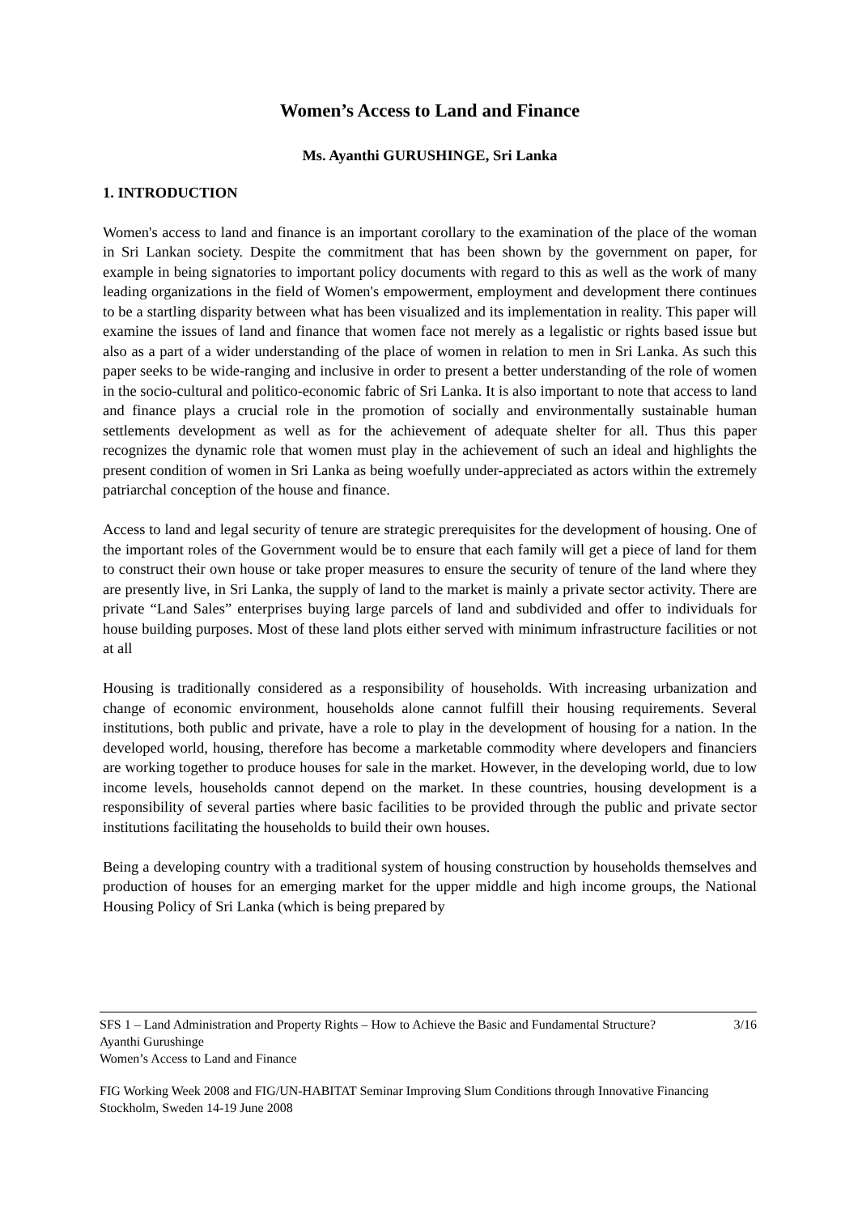Women’s Access to Land and Finance
Ms. Ayanthi GURUSHINGE, Sri Lanka
1. INTRODUCTION
Women's access to land and finance is an important corollary to the examination of the place of the woman in Sri Lankan society. Despite the commitment that has been shown by the government on paper, for example in being signatories to important policy documents with regard to this as well as the work of many leading organizations in the field of Women's empowerment, employment and development there continues to be a startling disparity between what has been visualized and its implementation in reality. This paper will examine the issues of land and finance that women face not merely as a legalistic or rights based issue but also as a part of a wider understanding of the place of women in relation to men in Sri Lanka. As such this paper seeks to be wide-ranging and inclusive in order to present a better understanding of the role of women in the socio-cultural and politico-economic fabric of Sri Lanka. It is also important to note that access to land and finance plays a crucial role in the promotion of socially and environmentally sustainable human settlements development as well as for the achievement of adequate shelter for all. Thus this paper recognizes the dynamic role that women must play in the achievement of such an ideal and highlights the present condition of women in Sri Lanka as being woefully under-appreciated as actors within the extremely patriarchal conception of the house and finance.
Access to land and legal security of tenure are strategic prerequisites for the development of housing. One of the important roles of the Government would be to ensure that each family will get a piece of land for them to construct their own house or take proper measures to ensure the security of tenure of the land where they are presently live, in Sri Lanka, the supply of land to the market is mainly a private sector activity. There are private “Land Sales” enterprises buying large parcels of land and subdivided and offer to individuals for house building purposes. Most of these land plots either served with minimum infrastructure facilities or not at all
Housing is traditionally considered as a responsibility of households. With increasing urbanization and change of economic environment, households alone cannot fulfill their housing requirements. Several institutions, both public and private, have a role to play in the development of housing for a nation. In the developed world, housing, therefore has become a marketable commodity where developers and financiers are working together to produce houses for sale in the market. However, in the developing world, due to low income levels, households cannot depend on the market. In these countries, housing development is a responsibility of several parties where basic facilities to be provided through the public and private sector institutions facilitating the households to build their own houses.
Being a developing country with a traditional system of housing construction by households themselves and production of houses for an emerging market for the upper middle and high income groups, the National Housing Policy of Sri Lanka (which is being prepared by
SFS 1 – Land Administration and Property Rights – How to Achieve the Basic and Fundamental Structure? 3/16
Ayanthi Gurushinge
Women’s Access to Land and Finance
FIG Working Week 2008 and FIG/UN-HABITAT Seminar Improving Slum Conditions through Innovative Financing
Stockholm, Sweden 14-19 June 2008